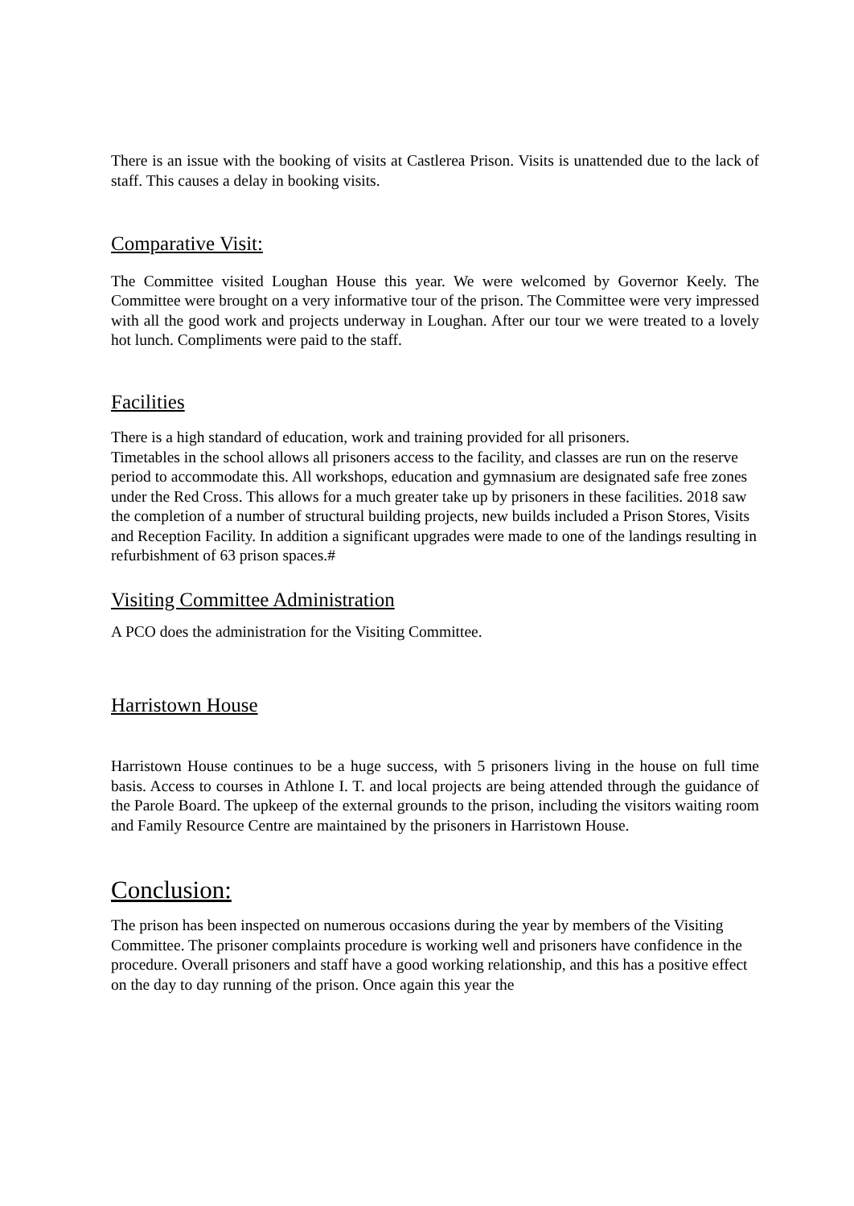There is an issue with the booking of visits at Castlerea Prison. Visits is unattended due to the lack of staff. This causes a delay in booking visits.
Comparative Visit:
The Committee visited Loughan House this year. We were welcomed by Governor Keely. The Committee were brought on a very informative tour of the prison. The Committee were very impressed with all the good work and projects underway in Loughan. After our tour we were treated to a lovely hot lunch. Compliments were paid to the staff.
Facilities
There is a high standard of education, work and training provided for all prisoners.
Timetables in the school allows all prisoners access to the facility, and classes are run on the reserve period to accommodate this. All workshops, education and gymnasium are designated safe free zones under the Red Cross. This allows for a much greater take up by prisoners in these facilities. 2018 saw the completion of a number of structural building projects, new builds included a Prison Stores, Visits and Reception Facility. In addition a significant upgrades were made to one of the landings resulting in refurbishment of 63 prison spaces.#
Visiting Committee Administration
A PCO does the administration for the Visiting Committee.
Harristown House
Harristown House continues to be a huge success, with 5 prisoners living in the house on full time basis. Access to courses in Athlone I. T. and local projects are being attended through the guidance of the Parole Board. The upkeep of the external grounds to the prison, including the visitors waiting room and Family Resource Centre are maintained by the prisoners in Harristown House.
Conclusion:
The prison has been inspected on numerous occasions during the year by members of the Visiting Committee. The prisoner complaints procedure is working well and prisoners have confidence in the procedure. Overall prisoners and staff have a good working relationship, and this has a positive effect on the day to day running of the prison. Once again this year the